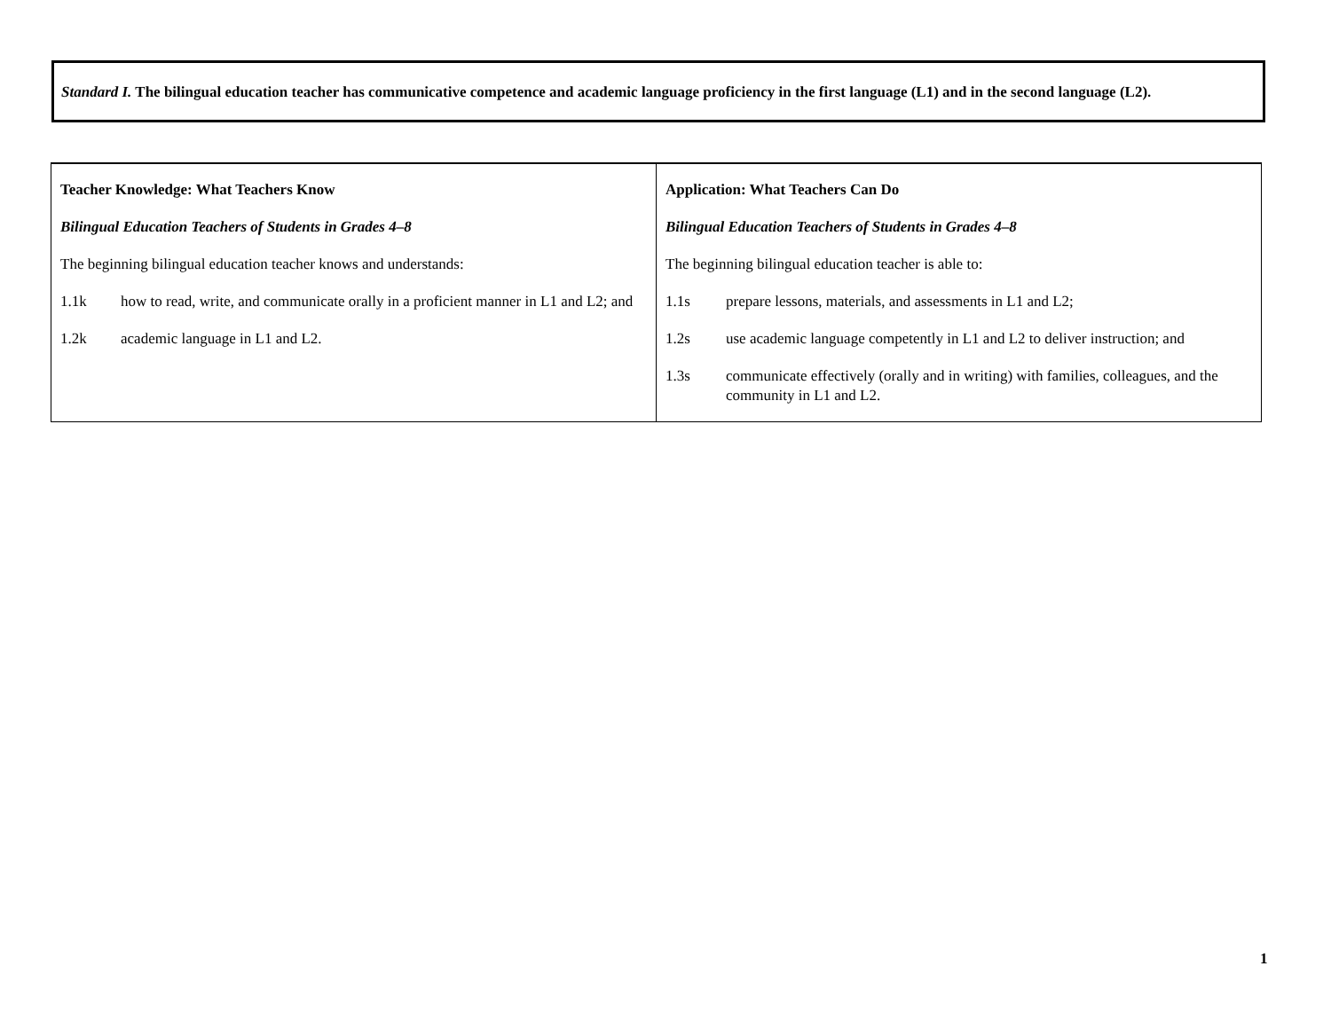Standard I. The bilingual education teacher has communicative competence and academic language proficiency in the first language (L1) and in the second language (L2).
| Teacher Knowledge: What Teachers Know Bilingual Education Teachers of Students in Grades 4–8 The beginning bilingual education teacher knows and understands: 1.1k how to read, write, and communicate orally in a proficient manner in L1 and L2; and 1.2k academic language in L1 and L2. | Application: What Teachers Can Do Bilingual Education Teachers of Students in Grades 4–8 The beginning bilingual education teacher is able to: 1.1s prepare lessons, materials, and assessments in L1 and L2; 1.2s use academic language competently in L1 and L2 to deliver instruction; and 1.3s communicate effectively (orally and in writing) with families, colleagues, and the community in L1 and L2. |
1